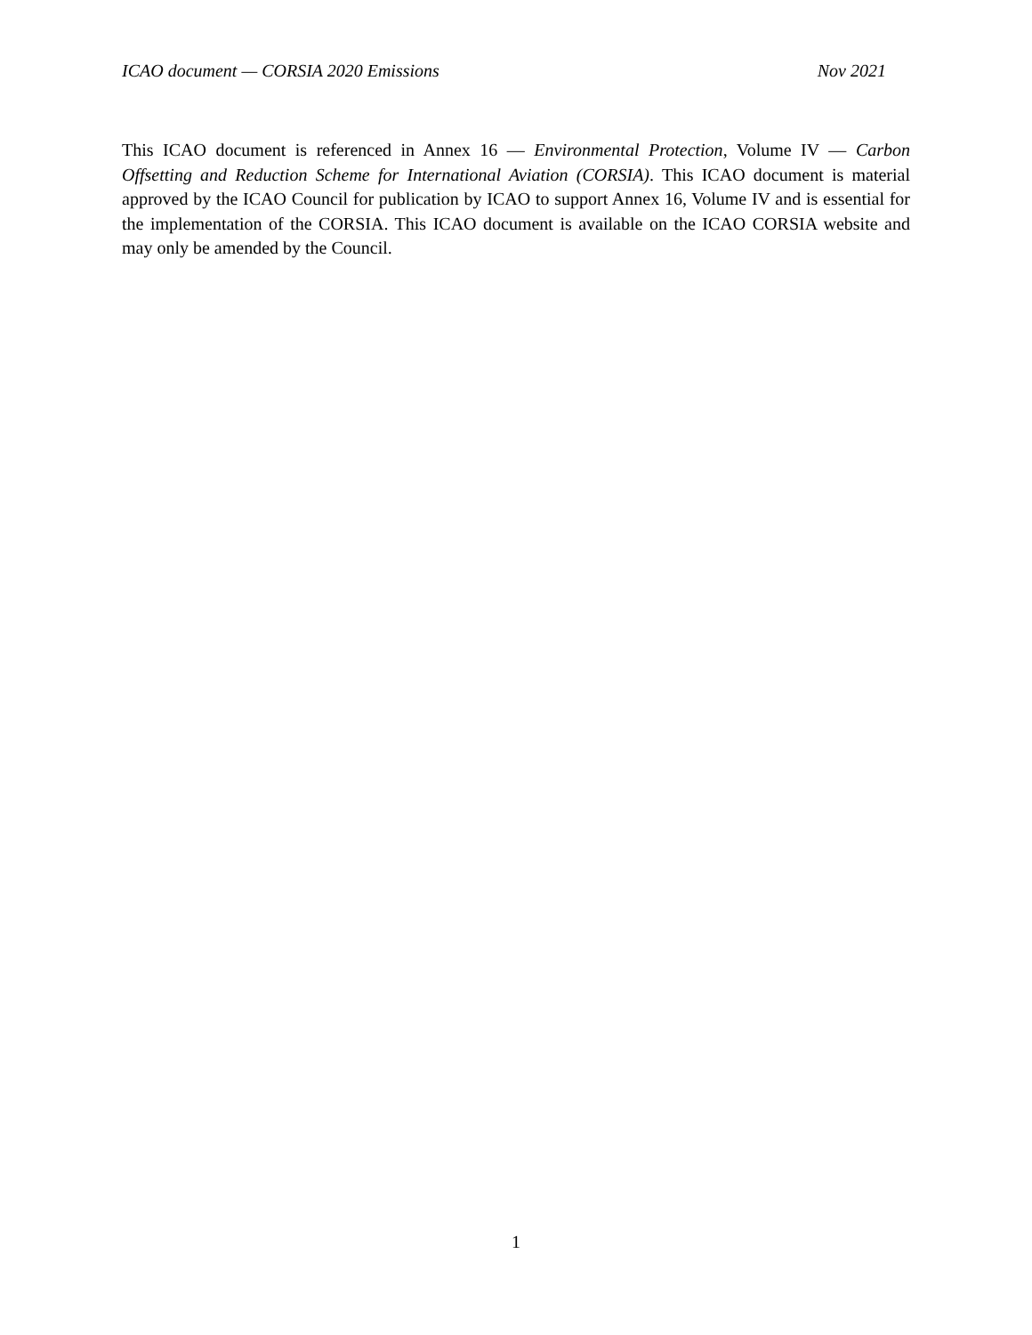ICAO document — CORSIA 2020 Emissions Nov 2021
This ICAO document is referenced in Annex 16 — Environmental Protection, Volume IV — Carbon Offsetting and Reduction Scheme for International Aviation (CORSIA). This ICAO document is material approved by the ICAO Council for publication by ICAO to support Annex 16, Volume IV and is essential for the implementation of the CORSIA. This ICAO document is available on the ICAO CORSIA website and may only be amended by the Council.
1